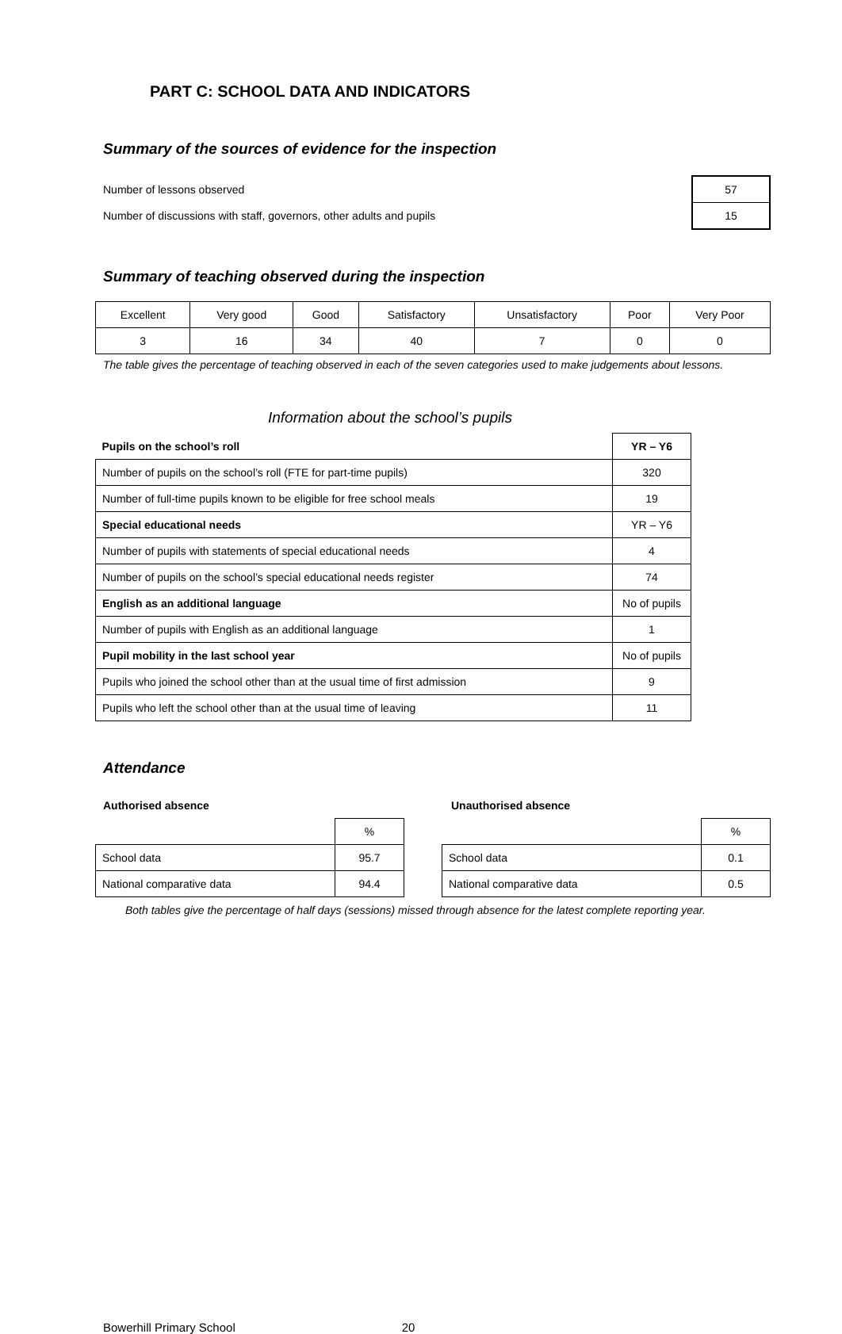PART C: SCHOOL DATA AND INDICATORS
Summary of the sources of evidence for the inspection
| Number of lessons observed | 57 |
| Number of discussions with staff, governors, other adults and pupils | 15 |
Summary of teaching observed during the inspection
| Excellent | Very good | Good | Satisfactory | Unsatisfactory | Poor | Very Poor |
| 3 | 16 | 34 | 40 | 7 | 0 | 0 |
The table gives the percentage of teaching observed in each of the seven categories used to make judgements about lessons.
Information about the school’s pupils
| Pupils on the school’s roll | YR – Y6 |
| --- | --- |
| Number of pupils on the school’s roll (FTE for part-time pupils) | 320 |
| Number of full-time pupils known to be eligible for free school meals | 19 |
| Special educational needs | YR – Y6 |
| Number of pupils with statements of special educational needs | 4 |
| Number of pupils on the school’s special educational needs register | 74 |
| English as an additional language | No of pupils |
| Number of pupils with English as an additional language | 1 |
| Pupil mobility in the last school year | No of pupils |
| Pupils who joined the school other than at the usual time of first admission | 9 |
| Pupils who left the school other than at the usual time of leaving | 11 |
Attendance
Authorised absence
| | % |
| School data | 95.7 |
| National comparative data | 94.4 |
Unauthorised absence
| | % |
| School data | 0.1 |
| National comparative data | 0.5 |
Both tables give the percentage of half days (sessions) missed through absence for the latest complete reporting year.
Bowerhill Primary School 20